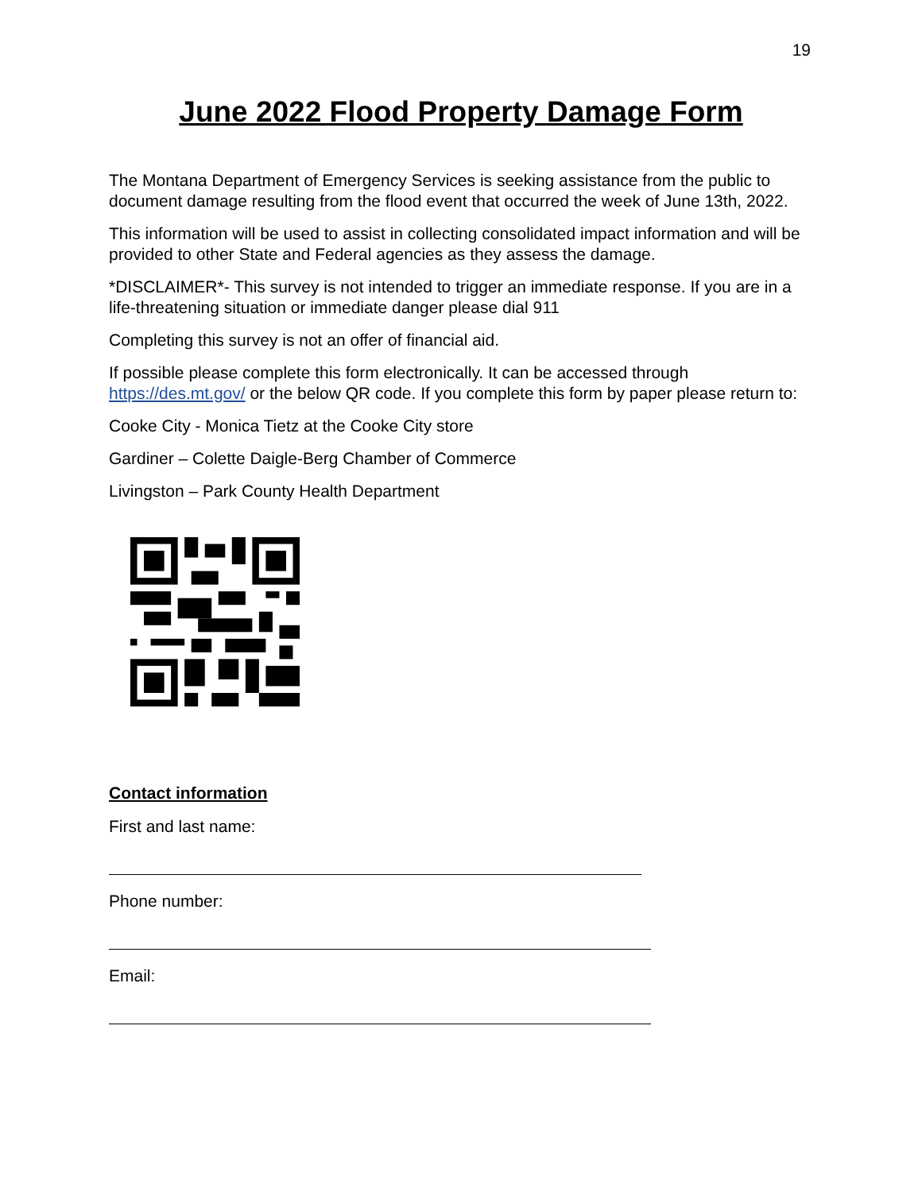19
June 2022 Flood Property Damage Form
The Montana Department of Emergency Services is seeking assistance from the public to document damage resulting from the flood event that occurred the week of June 13th, 2022.
This information will be used to assist in collecting consolidated impact information and will be provided to other State and Federal agencies as they assess the damage.
*DISCLAIMER*- This survey is not intended to trigger an immediate response. If you are in a life-threatening situation or immediate danger please dial 911
Completing this survey is not an offer of financial aid.
If possible please complete this form electronically. It can be accessed through https://des.mt.gov/ or the below QR code. If you complete this form by paper please return to:
Cooke City - Monica Tietz at the Cooke City store
Gardiner – Colette Daigle-Berg Chamber of Commerce
Livingston – Park County Health Department
Contact information
First and last name:
Phone number:
Email: